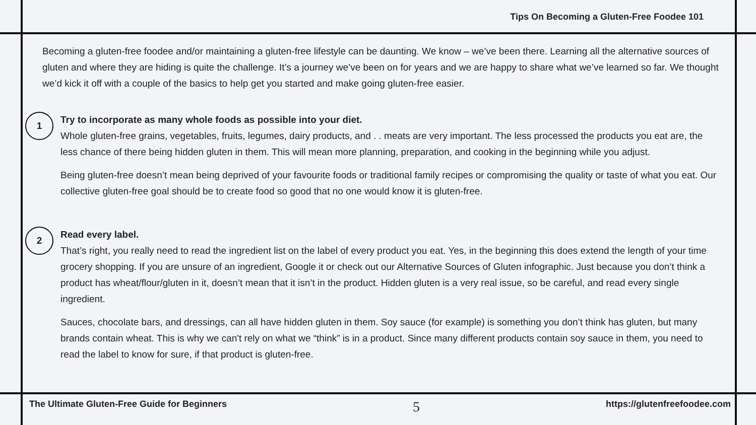Tips On Becoming a Gluten-Free Foodee 101
Becoming a gluten-free foodee and/or maintaining a gluten-free lifestyle can be daunting. We know – we’ve been there. Learning all the alternative sources of gluten and where they are hiding is quite the challenge. It’s a journey we’ve been on for years and we are happy to share what we’ve learned so far. We thought we’d kick it off with a couple of the basics to help get you started and make going gluten-free easier.
1
Try to incorporate as many whole foods as possible into your diet.
Whole gluten-free grains, vegetables, fruits, legumes, dairy products, and . . meats are very important. The less processed the products you eat are, the less chance of there being hidden gluten in them. This will mean more planning, preparation, and cooking in the beginning while you adjust.
Being gluten-free doesn’t mean being deprived of your favourite foods or traditional family recipes or compromising the quality or taste of what you eat. Our collective gluten-free goal should be to create food so good that no one would know it is gluten-free.
2
Read every label.
That’s right, you really need to read the ingredient list on the label of every product you eat. Yes, in the beginning this does extend the length of your time grocery shopping. If you are unsure of an ingredient, Google it or check out our Alternative Sources of Gluten infographic. Just because you don’t think a product has wheat/flour/gluten in it, doesn’t mean that it isn’t in the product. Hidden gluten is a very real issue, so be careful, and read every single ingredient.
Sauces, chocolate bars, and dressings, can all have hidden gluten in them. Soy sauce (for example) is something you don’t think has gluten, but many brands contain wheat. This is why we can't rely on what we “think” is in a product. Since many different products contain soy sauce in them, you need to read the label to know for sure, if that product is gluten-free.
The Ultimate Gluten-Free Guide for Beginners 5 https://glutenfreefoodee.com